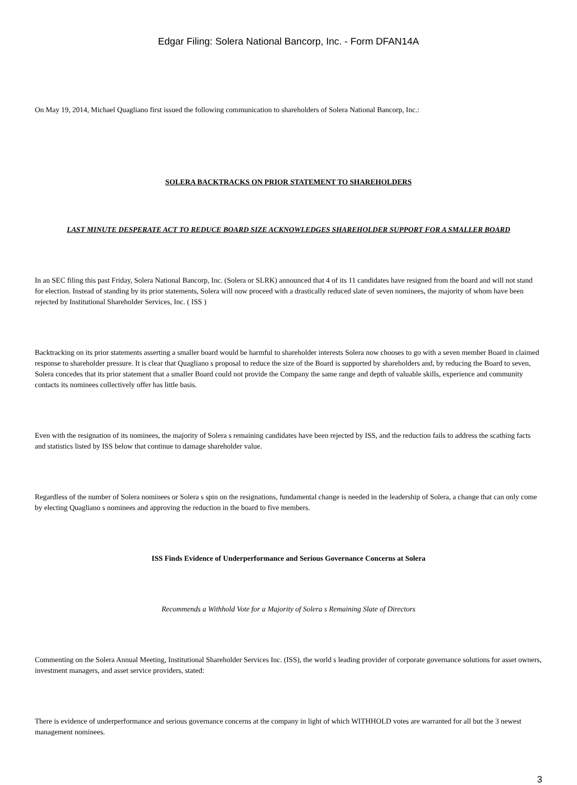Edgar Filing: Solera National Bancorp, Inc. - Form DFAN14A
On May 19, 2014, Michael Quagliano first issued the following communication to shareholders of Solera National Bancorp, Inc.:
SOLERA BACKTRACKS ON PRIOR STATEMENT TO SHAREHOLDERS
LAST MINUTE DESPERATE ACT TO REDUCE BOARD SIZE ACKNOWLEDGES SHAREHOLDER SUPPORT FOR A SMALLER BOARD
In an SEC filing this past Friday, Solera National Bancorp, Inc. (Solera or SLRK) announced that 4 of its 11 candidates have resigned from the board and will not stand for election. Instead of standing by its prior statements, Solera will now proceed with a drastically reduced slate of seven nominees, the majority of whom have been rejected by Institutional Shareholder Services, Inc. ( ISS )
Backtracking on its prior statements asserting a smaller board would be harmful to shareholder interests Solera now chooses to go with a seven member Board in claimed response to shareholder pressure. It is clear that Quagliano s proposal to reduce the size of the Board is supported by shareholders and, by reducing the Board to seven, Solera concedes that its prior statement that a smaller Board could not provide the Company the same range and depth of valuable skills, experience and community contacts its nominees collectively offer has little basis.
Even with the resignation of its nominees, the majority of Solera s remaining candidates have been rejected by ISS, and the reduction fails to address the scathing facts and statistics listed by ISS below that continue to damage shareholder value.
Regardless of the number of Solera nominees or Solera s spin on the resignations, fundamental change is needed in the leadership of Solera, a change that can only come by electing Quagliano s nominees and approving the reduction in the board to five members.
ISS Finds Evidence of Underperformance and Serious Governance Concerns at Solera
Recommends a Withhold Vote for a Majority of Solera s Remaining Slate of Directors
Commenting on the Solera Annual Meeting, Institutional Shareholder Services Inc. (ISS), the world s leading provider of corporate governance solutions for asset owners, investment managers, and asset service providers, stated:
There is evidence of underperformance and serious governance concerns at the company in light of which WITHHOLD votes are warranted for all but the 3 newest management nominees.
3